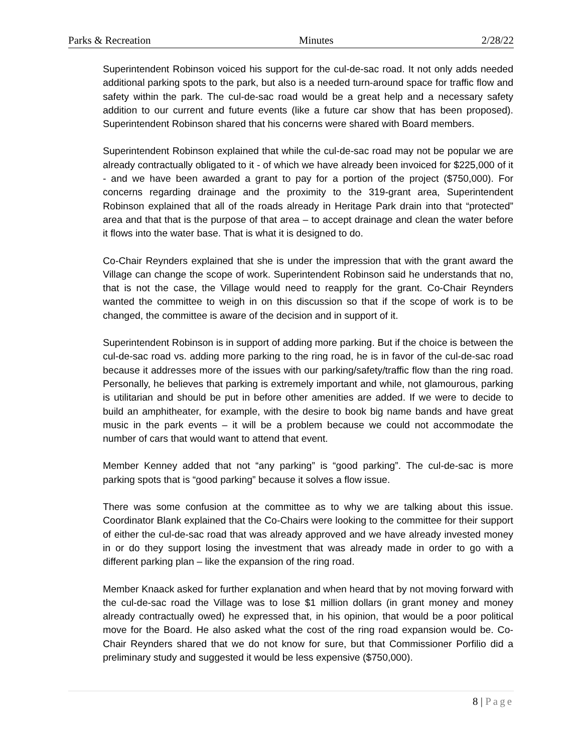Parks & Recreation Minutes 2/28/22
Superintendent Robinson voiced his support for the cul-de-sac road. It not only adds needed additional parking spots to the park, but also is a needed turn-around space for traffic flow and safety within the park. The cul-de-sac road would be a great help and a necessary safety addition to our current and future events (like a future car show that has been proposed). Superintendent Robinson shared that his concerns were shared with Board members.
Superintendent Robinson explained that while the cul-de-sac road may not be popular we are already contractually obligated to it - of which we have already been invoiced for $225,000 of it - and we have been awarded a grant to pay for a portion of the project ($750,000). For concerns regarding drainage and the proximity to the 319-grant area, Superintendent Robinson explained that all of the roads already in Heritage Park drain into that “protected” area and that that is the purpose of that area – to accept drainage and clean the water before it flows into the water base. That is what it is designed to do.
Co-Chair Reynders explained that she is under the impression that with the grant award the Village can change the scope of work. Superintendent Robinson said he understands that no, that is not the case, the Village would need to reapply for the grant. Co-Chair Reynders wanted the committee to weigh in on this discussion so that if the scope of work is to be changed, the committee is aware of the decision and in support of it.
Superintendent Robinson is in support of adding more parking. But if the choice is between the cul-de-sac road vs. adding more parking to the ring road, he is in favor of the cul-de-sac road because it addresses more of the issues with our parking/safety/traffic flow than the ring road. Personally, he believes that parking is extremely important and while, not glamourous, parking is utilitarian and should be put in before other amenities are added. If we were to decide to build an amphitheater, for example, with the desire to book big name bands and have great music in the park events – it will be a problem because we could not accommodate the number of cars that would want to attend that event.
Member Kenney added that not “any parking” is “good parking”. The cul-de-sac is more parking spots that is “good parking” because it solves a flow issue.
There was some confusion at the committee as to why we are talking about this issue. Coordinator Blank explained that the Co-Chairs were looking to the committee for their support of either the cul-de-sac road that was already approved and we have already invested money in or do they support losing the investment that was already made in order to go with a different parking plan – like the expansion of the ring road.
Member Knaack asked for further explanation and when heard that by not moving forward with the cul-de-sac road the Village was to lose $1 million dollars (in grant money and money already contractually owed) he expressed that, in his opinion, that would be a poor political move for the Board. He also asked what the cost of the ring road expansion would be. Co-Chair Reynders shared that we do not know for sure, but that Commissioner Porfilio did a preliminary study and suggested it would be less expensive ($750,000).
8 | Page